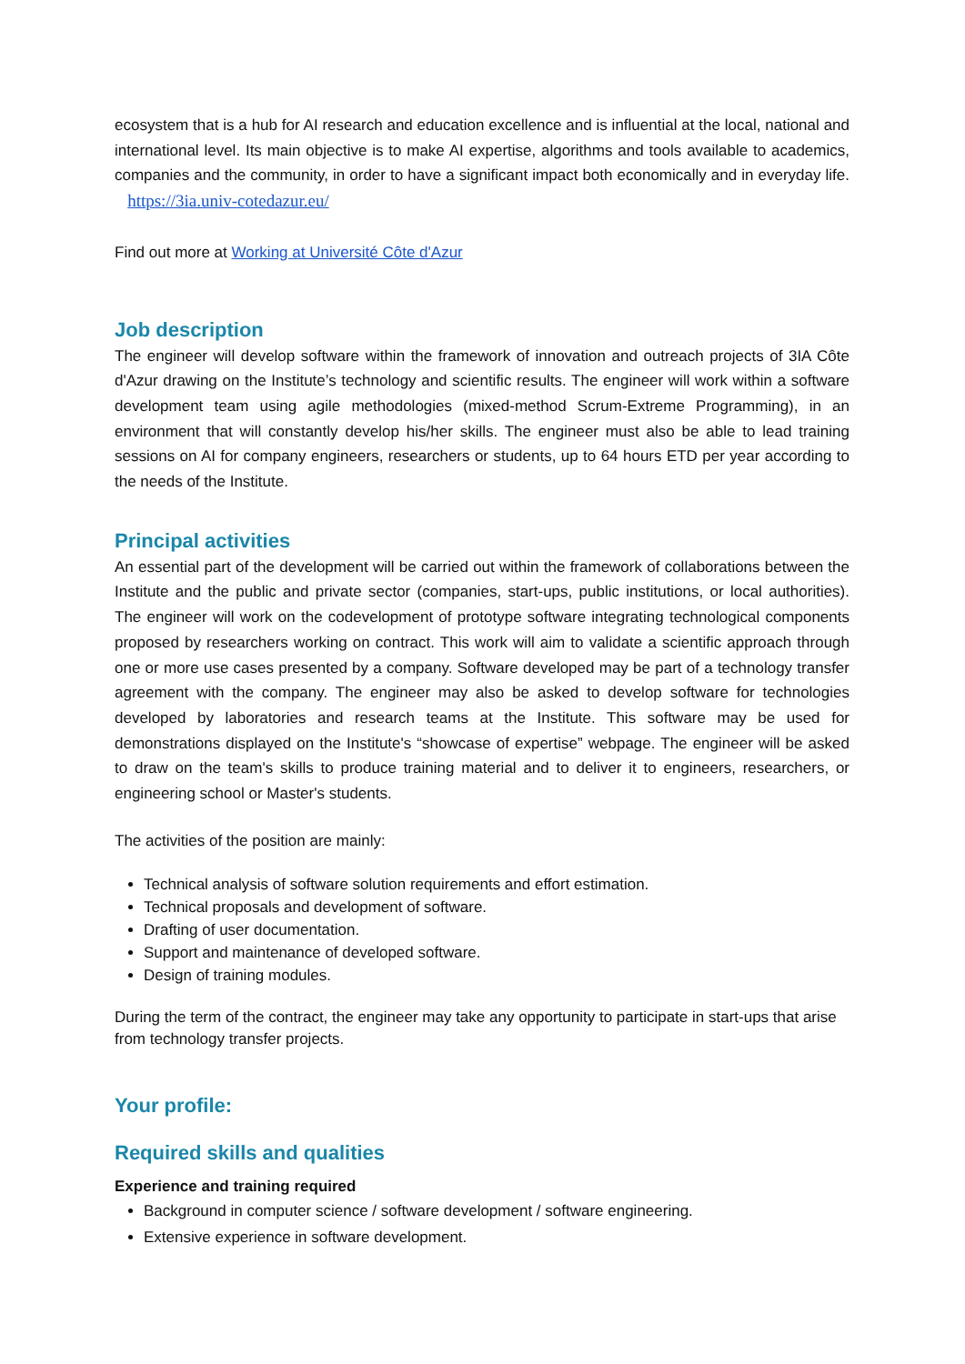ecosystem that is a hub for AI research and education excellence and is influential at the local, national and international level. Its main objective is to make AI expertise, algorithms and tools available to academics, companies and the community, in order to have a significant impact both economically and in everyday life. https://3ia.univ-cotedazur.eu/
Find out more at Working at Université Côte d'Azur
Job description
The engineer will develop software within the framework of innovation and outreach projects of 3IA Côte d'Azur drawing on the Institute’s technology and scientific results. The engineer will work within a software development team using agile methodologies (mixed-method Scrum-Extreme Programming), in an environment that will constantly develop his/her skills. The engineer must also be able to lead training sessions on AI for company engineers, researchers or students, up to 64 hours ETD per year according to the needs of the Institute.
Principal activities
An essential part of the development will be carried out within the framework of collaborations between the Institute and the public and private sector (companies, start-ups, public institutions, or local authorities). The engineer will work on the codevelopment of prototype software integrating technological components proposed by researchers working on contract. This work will aim to validate a scientific approach through one or more use cases presented by a company. Software developed may be part of a technology transfer agreement with the company. The engineer may also be asked to develop software for technologies developed by laboratories and research teams at the Institute. This software may be used for demonstrations displayed on the Institute's “showcase of expertise” webpage. The engineer will be asked to draw on the team's skills to produce training material and to deliver it to engineers, researchers, or engineering school or Master's students.
The activities of the position are mainly:
Technical analysis of software solution requirements and effort estimation.
Technical proposals and development of software.
Drafting of user documentation.
Support and maintenance of developed software.
Design of training modules.
During the term of the contract, the engineer may take any opportunity to participate in start-ups that arise from technology transfer projects.
Your profile:
Required skills and qualities
Experience and training required
Background in computer science / software development / software engineering.
Extensive experience in software development.